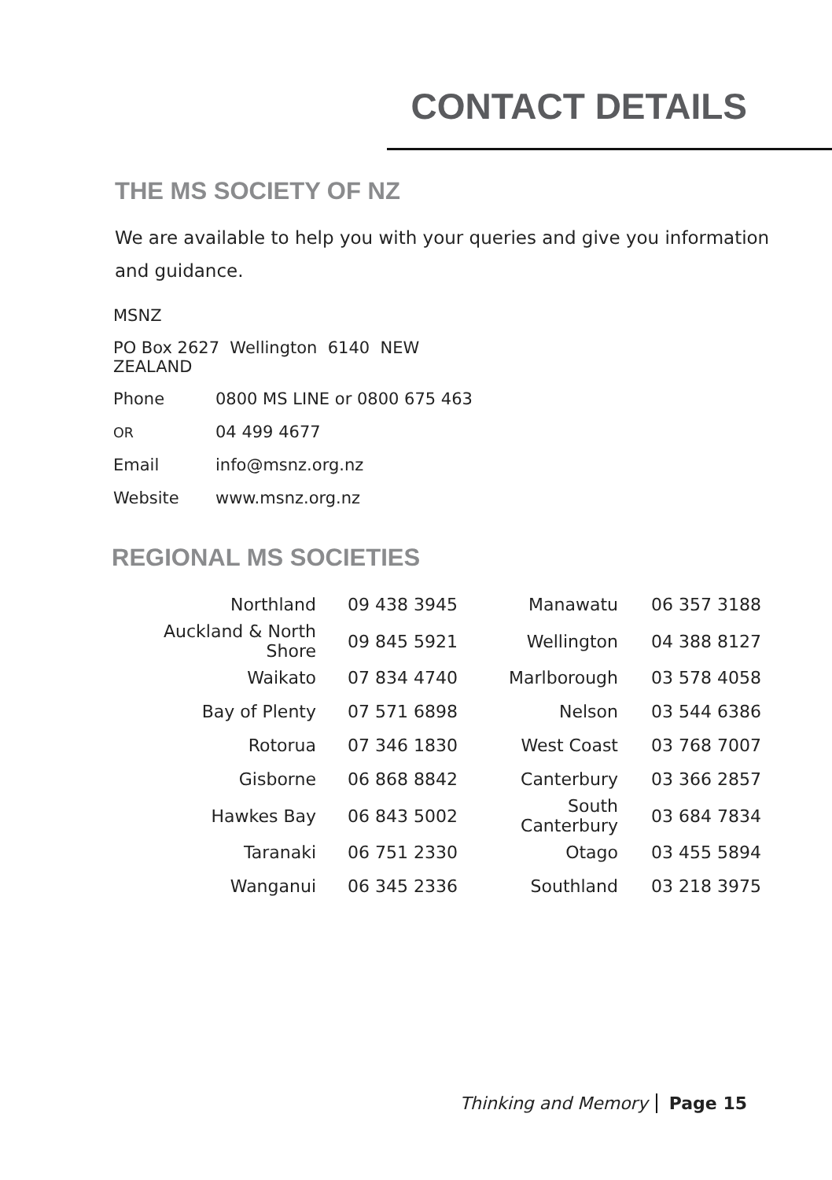CONTACT DETAILS
THE MS SOCIETY OF NZ
We are available to help you with your queries and give you information and guidance.
| MSNZ | |
| PO Box 2627 Wellington 6140 NEW ZEALAND | |
| Phone | 0800 MS LINE or 0800 675 463 |
| OR | 04 499 4677 |
| Email | info@msnz.org.nz |
| Website | www.msnz.org.nz |
REGIONAL MS SOCIETIES
| Northland | 09 438 3945 | Manawatu | 06 357 3188 |
| Auckland & North Shore | 09 845 5921 | Wellington | 04 388 8127 |
| Waikato | 07 834 4740 | Marlborough | 03 578 4058 |
| Bay of Plenty | 07 571 6898 | Nelson | 03 544 6386 |
| Rotorua | 07 346 1830 | West Coast | 03 768 7007 |
| Gisborne | 06 868 8842 | Canterbury | 03 366 2857 |
| Hawkes Bay | 06 843 5002 | South Canterbury | 03 684 7834 |
| Taranaki | 06 751 2330 | Otago | 03 455 5894 |
| Wanganui | 06 345 2336 | Southland | 03 218 3975 |
Thinking and Memory Page 15